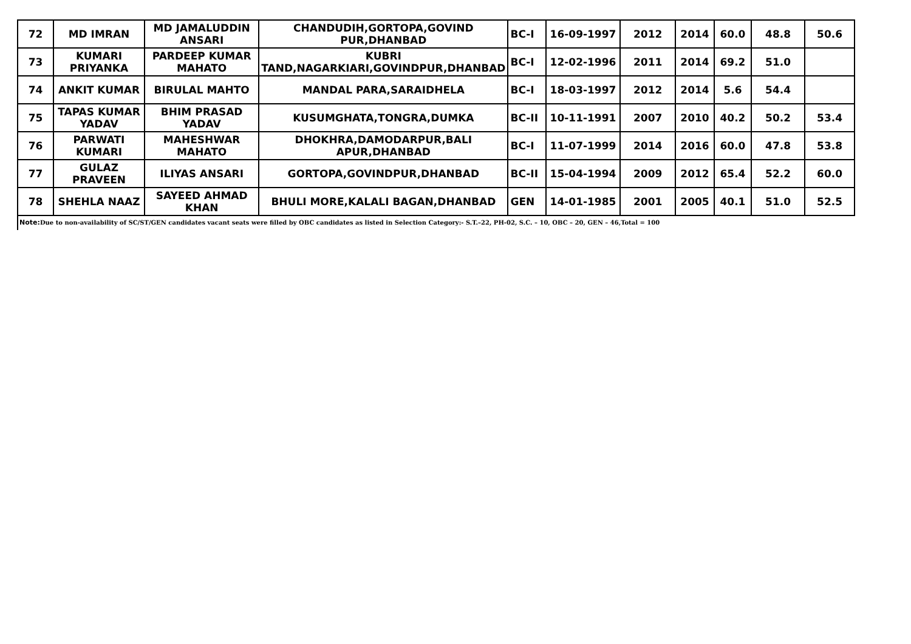| 72 | MD IMRAN | MD JAMALUDDIN ANSARI | CHANDUDIH,GORTOPA,GOVIND PUR,DHANBAD | BC-I | 16-09-1997 | 2012 | 2014 | 60.0 | 48.8 | 50.6 |
| 73 | KUMARI PRIYANKA | PARDEEP KUMAR MAHATO | KUBRI TAND,NAGARKIARI,GOVINDPUR,DHANBAD | BC-I | 12-02-1996 | 2011 | 2014 | 69.2 | 51.0 | |
| 74 | ANKIT KUMAR | BIRULAL MAHTO | MANDAL PARA,SARAIDHELA | BC-I | 18-03-1997 | 2012 | 2014 | 5.6 | 54.4 | |
| 75 | TAPAS KUMAR YADAV | BHIM PRASAD YADAV | KUSUMGHATA,TONGRA,DUMKA | BC-II | 10-11-1991 | 2007 | 2010 | 40.2 | 50.2 | 53.4 |
| 76 | PARWATI KUMARI | MAHESHWAR MAHATO | DHOKHRA,DAMODARPUR,BALI APUR,DHANBAD | BC-I | 11-07-1999 | 2014 | 2016 | 60.0 | 47.8 | 53.8 |
| 77 | GULAZ PRAVEEN | ILIYAS ANSARI | GORTOPA,GOVINDPUR,DHANBAD | BC-II | 15-04-1994 | 2009 | 2012 | 65.4 | 52.2 | 60.0 |
| 78 | SHEHLA NAAZ | SAYEED AHMAD KHAN | BHULI MORE,KALALI BAGAN,DHANBAD | GEN | 14-01-1985 | 2001 | 2005 | 40.1 | 51.0 | 52.5 |
Note: Due to non-availability of SC/ST/GEN candidates vacant seats were filled by OBC candidates as listed in Selection Category:- S.T.–22, PH-02, S.C. – 10, OBC – 20, GEN – 46,Total = 100